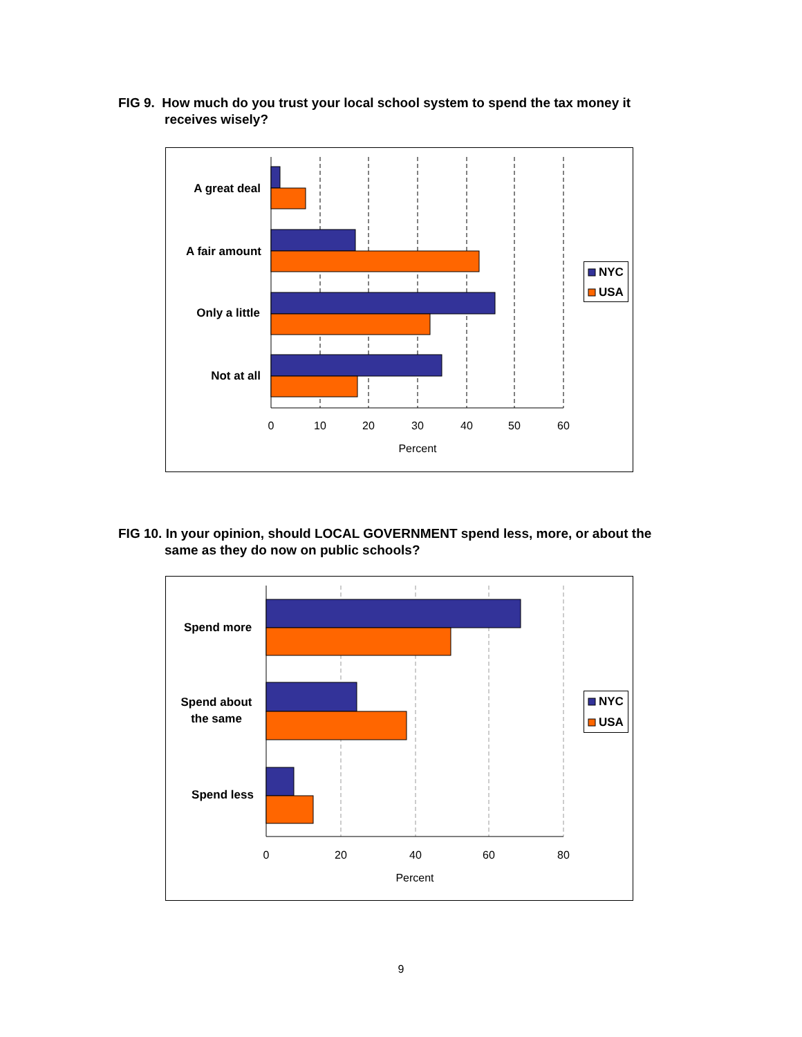FIG 9. How much do you trust your local school system to spend the tax money it
receives wisely?
A great deal
A fair amount
Only a little
Not at all
0
10
20
30
40
50
60
Percent
NYC
USA
FIG 10. In your opinion, should LOCAL GOVERNMENT spend less, more, or about the
same as they do now on public schools?
Spend more
Spend about
the same
Spend less
0
20
40
60
80
Percent
NYC
USA
9